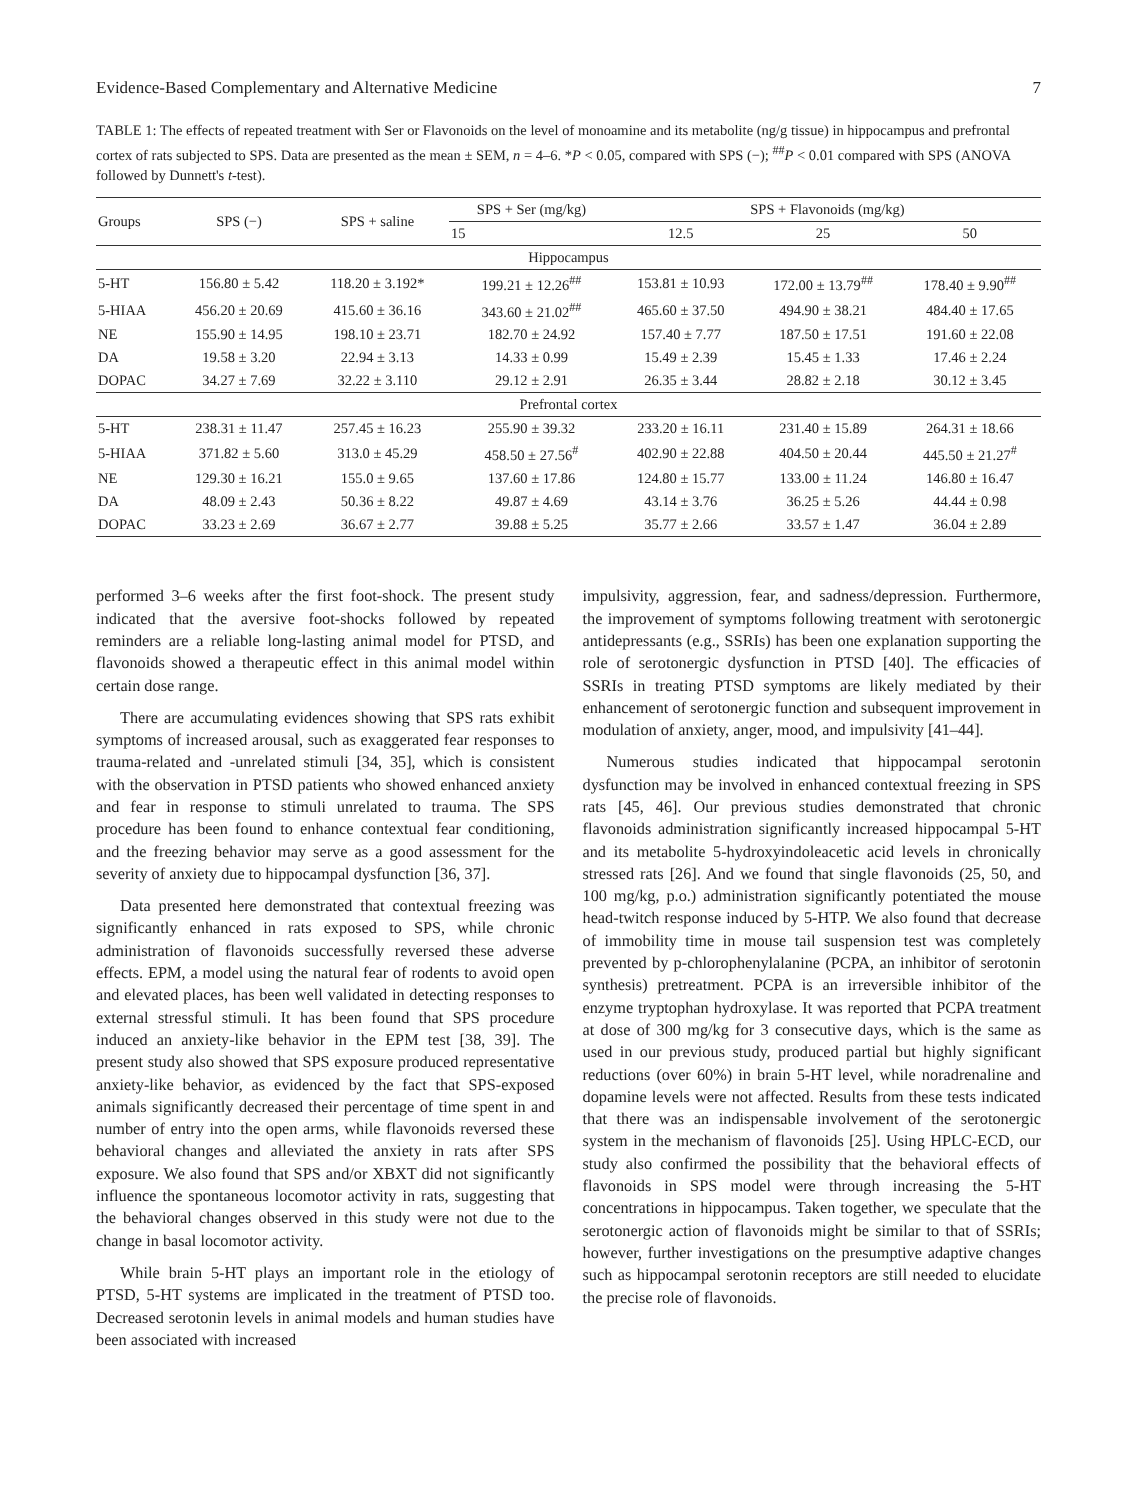Evidence-Based Complementary and Alternative Medicine 7
TABLE 1: The effects of repeated treatment with Ser or Flavonoids on the level of monoamine and its metabolite (ng/g tissue) in hippocampus and prefrontal cortex of rats subjected to SPS. Data are presented as the mean ± SEM, n = 4–6. *P < 0.05, compared with SPS (−); <sup>##</sup>P < 0.01 compared with SPS (ANOVA followed by Dunnett's t-test).
| Groups | SPS (−) | SPS + saline | SPS + Ser (mg/kg) | SPS + Flavonoids (mg/kg) | | |
| --- | --- | --- | --- | --- | --- | --- |
| | | | 15 | 12.5 | 25 | 50 |
| Hippocampus | | | | | | |
| 5-HT | 156.80 ± 5.42 | 118.20 ± 3.192* | 199.21 ± 12.26<sup>##</sup> | 153.81 ± 10.93 | 172.00 ± 13.79<sup>##</sup> | 178.40 ± 9.90<sup>##</sup> |
| 5-HIAA | 456.20 ± 20.69 | 415.60 ± 36.16 | 343.60 ± 21.02<sup>##</sup> | 465.60 ± 37.50 | 494.90 ± 38.21 | 484.40 ± 17.65 |
| NE | 155.90 ± 14.95 | 198.10 ± 23.71 | 182.70 ± 24.92 | 157.40 ± 7.77 | 187.50 ± 17.51 | 191.60 ± 22.08 |
| DA | 19.58 ± 3.20 | 22.94 ± 3.13 | 14.33 ± 0.99 | 15.49 ± 2.39 | 15.45 ± 1.33 | 17.46 ± 2.24 |
| DOPAC | 34.27 ± 7.69 | 32.22 ± 3.110 | 29.12 ± 2.91 | 26.35 ± 3.44 | 28.82 ± 2.18 | 30.12 ± 3.45 |
| Prefrontal cortex | | | | | | |
| 5-HT | 238.31 ± 11.47 | 257.45 ± 16.23 | 255.90 ± 39.32 | 233.20 ± 16.11 | 231.40 ± 15.89 | 264.31 ± 18.66 |
| 5-HIAA | 371.82 ± 5.60 | 313.0 ± 45.29 | 458.50 ± 27.56<sup>#</sup> | 402.90 ± 22.88 | 404.50 ± 20.44 | 445.50 ± 21.27<sup>#</sup> |
| NE | 129.30 ± 16.21 | 155.0 ± 9.65 | 137.60 ± 17.86 | 124.80 ± 15.77 | 133.00 ± 11.24 | 146.80 ± 16.47 |
| DA | 48.09 ± 2.43 | 50.36 ± 8.22 | 49.87 ± 4.69 | 43.14 ± 3.76 | 36.25 ± 5.26 | 44.44 ± 0.98 |
| DOPAC | 33.23 ± 2.69 | 36.67 ± 2.77 | 39.88 ± 5.25 | 35.77 ± 2.66 | 33.57 ± 1.47 | 36.04 ± 2.89 |
performed 3–6 weeks after the first foot-shock. The present study indicated that the aversive foot-shocks followed by repeated reminders are a reliable long-lasting animal model for PTSD, and flavonoids showed a therapeutic effect in this animal model within certain dose range.
There are accumulating evidences showing that SPS rats exhibit symptoms of increased arousal, such as exaggerated fear responses to trauma-related and -unrelated stimuli [34, 35], which is consistent with the observation in PTSD patients who showed enhanced anxiety and fear in response to stimuli unrelated to trauma. The SPS procedure has been found to enhance contextual fear conditioning, and the freezing behavior may serve as a good assessment for the severity of anxiety due to hippocampal dysfunction [36, 37].
Data presented here demonstrated that contextual freezing was significantly enhanced in rats exposed to SPS, while chronic administration of flavonoids successfully reversed these adverse effects. EPM, a model using the natural fear of rodents to avoid open and elevated places, has been well validated in detecting responses to external stressful stimuli. It has been found that SPS procedure induced an anxiety-like behavior in the EPM test [38, 39]. The present study also showed that SPS exposure produced representative anxiety-like behavior, as evidenced by the fact that SPS-exposed animals significantly decreased their percentage of time spent in and number of entry into the open arms, while flavonoids reversed these behavioral changes and alleviated the anxiety in rats after SPS exposure. We also found that SPS and/or XBXT did not significantly influence the spontaneous locomotor activity in rats, suggesting that the behavioral changes observed in this study were not due to the change in basal locomotor activity.
While brain 5-HT plays an important role in the etiology of PTSD, 5-HT systems are implicated in the treatment of PTSD too. Decreased serotonin levels in animal models and human studies have been associated with increased
impulsivity, aggression, fear, and sadness/depression. Furthermore, the improvement of symptoms following treatment with serotonergic antidepressants (e.g., SSRIs) has been one explanation supporting the role of serotonergic dysfunction in PTSD [40]. The efficacies of SSRIs in treating PTSD symptoms are likely mediated by their enhancement of serotonergic function and subsequent improvement in modulation of anxiety, anger, mood, and impulsivity [41–44].
Numerous studies indicated that hippocampal serotonin dysfunction may be involved in enhanced contextual freezing in SPS rats [45, 46]. Our previous studies demonstrated that chronic flavonoids administration significantly increased hippocampal 5-HT and its metabolite 5-hydroxyindoleacetic acid levels in chronically stressed rats [26]. And we found that single flavonoids (25, 50, and 100 mg/kg, p.o.) administration significantly potentiated the mouse head-twitch response induced by 5-HTP. We also found that decrease of immobility time in mouse tail suspension test was completely prevented by p-chlorophenylalanine (PCPA, an inhibitor of serotonin synthesis) pretreatment. PCPA is an irreversible inhibitor of the enzyme tryptophan hydroxylase. It was reported that PCPA treatment at dose of 300 mg/kg for 3 consecutive days, which is the same as used in our previous study, produced partial but highly significant reductions (over 60%) in brain 5-HT level, while noradrenaline and dopamine levels were not affected. Results from these tests indicated that there was an indispensable involvement of the serotonergic system in the mechanism of flavonoids [25]. Using HPLC-ECD, our study also confirmed the possibility that the behavioral effects of flavonoids in SPS model were through increasing the 5-HT concentrations in hippocampus. Taken together, we speculate that the serotonergic action of flavonoids might be similar to that of SSRIs; however, further investigations on the presumptive adaptive changes such as hippocampal serotonin receptors are still needed to elucidate the precise role of flavonoids.